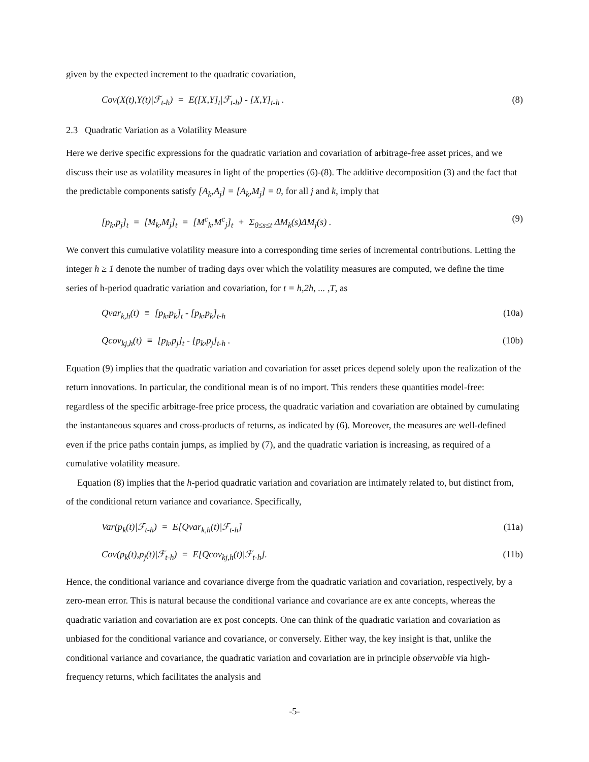given by the expected increment to the quadratic covariation,
Cov(X(t),Y(t)|ℱ<sub>t-h</sub>) = E([X,Y]<sub>t</sub>|ℱ<sub>t-h</sub>) - [X,Y]<sub>t-h</sub> . (8)
2.3 Quadratic Variation as a Volatility Measure
Here we derive specific expressions for the quadratic variation and covariation of arbitrage-free asset prices, and we discuss their use as volatility measures in light of the properties (6)-(8). The additive decomposition (3) and the fact that the predictable components satisfy [A<sub>k</sub>,A<sub>j</sub>] = [A<sub>k</sub>,M<sub>j</sub>] = 0, for all j and k, imply that
[p<sub>k</sub>,p<sub>j</sub>]<sub>t</sub> = [M<sub>k</sub>,M<sub>j</sub>]<sub>t</sub> = [M<sup>c</sup><sub>k</sub>,M<sup>c</sup><sub>j</sub>]<sub>t</sub> + Σ<sub>0≤s≤t</sub> ΔM<sub>k</sub>(s)ΔM<sub>j</sub>(s) . (9)
We convert this cumulative volatility measure into a corresponding time series of incremental contributions. Letting the integer h ≥ 1 denote the number of trading days over which the volatility measures are computed, we define the time series of h-period quadratic variation and covariation, for t = h,2h, ... ,T, as
Qvar<sub>k,h</sub>(t) ≡ [p<sub>k</sub>,p<sub>k</sub>]<sub>t</sub> - [p<sub>k</sub>,p<sub>k</sub>]<sub>t-h</sub> (10a)
Qcov<sub>kj,h</sub>(t) ≡ [p<sub>k</sub>,p<sub>j</sub>]<sub>t</sub> - [p<sub>k</sub>,p<sub>j</sub>]<sub>t-h</sub> . (10b)
Equation (9) implies that the quadratic variation and covariation for asset prices depend solely upon the realization of the return innovations. In particular, the conditional mean is of no import. This renders these quantities model-free: regardless of the specific arbitrage-free price process, the quadratic variation and covariation are obtained by cumulating the instantaneous squares and cross-products of returns, as indicated by (6). Moreover, the measures are well-defined even if the price paths contain jumps, as implied by (7), and the quadratic variation is increasing, as required of a cumulative volatility measure.
Equation (8) implies that the h-period quadratic variation and covariation are intimately related to, but distinct from, of the conditional return variance and covariance. Specifically,
Var(p<sub>k</sub>(t)|ℱ<sub>t-h</sub>) = E[Qvar<sub>k,h</sub>(t)|ℱ<sub>t-h</sub>] (11a)
Cov(p<sub>k</sub>(t),p<sub>j</sub>(t)|ℱ<sub>t-h</sub>) = E[Qcov<sub>kj,h</sub>(t)|ℱ<sub>t-h</sub>]. (11b)
Hence, the conditional variance and covariance diverge from the quadratic variation and covariation, respectively, by a zero-mean error. This is natural because the conditional variance and covariance are ex ante concepts, whereas the quadratic variation and covariation are ex post concepts. One can think of the quadratic variation and covariation as unbiased for the conditional variance and covariance, or conversely. Either way, the key insight is that, unlike the conditional variance and covariance, the quadratic variation and covariation are in principle observable via high-frequency returns, which facilitates the analysis and
-5-